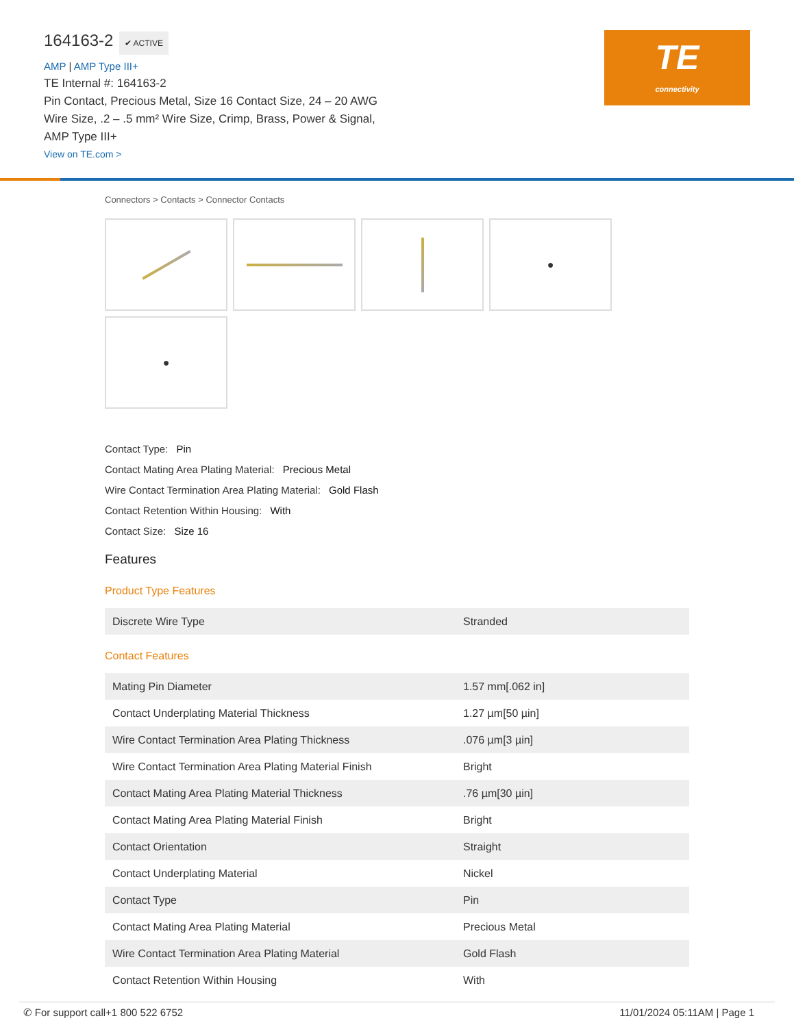164163-2
✔ ACTIVE
AMP | AMP Type III+
TE Internal #: 164163-2
Pin Contact, Precious Metal, Size 16 Contact Size, 24 – 20 AWG Wire Size, .2 – .5 mm² Wire Size, Crimp, Brass, Power & Signal, AMP Type III+
View on TE.com >
TE
connectivity
Connectors > Contacts > Connector Contacts
●
●
Contact Type: Pin
Contact Mating Area Plating Material: Precious Metal
Wire Contact Termination Area Plating Material: Gold Flash
Contact Retention Within Housing: With
Contact Size: Size 16
Features
Product Type Features
| Discrete Wire Type | Stranded |
Contact Features
| Mating Pin Diameter | 1.57 mm[.062 in] |
| Contact Underplating Material Thickness | 1.27 µm[50 µin] |
| Wire Contact Termination Area Plating Thickness | .076 µm[3 µin] |
| Wire Contact Termination Area Plating Material Finish | Bright |
| Contact Mating Area Plating Material Thickness | .76 µm[30 µin] |
| Contact Mating Area Plating Material Finish | Bright |
| Contact Orientation | Straight |
| Contact Underplating Material | Nickel |
| Contact Type | Pin |
| Contact Mating Area Plating Material | Precious Metal |
| Wire Contact Termination Area Plating Material | Gold Flash |
| Contact Retention Within Housing | With |
✆ For support call+1 800 522 6752 11/01/2024 05:11AM | Page 1